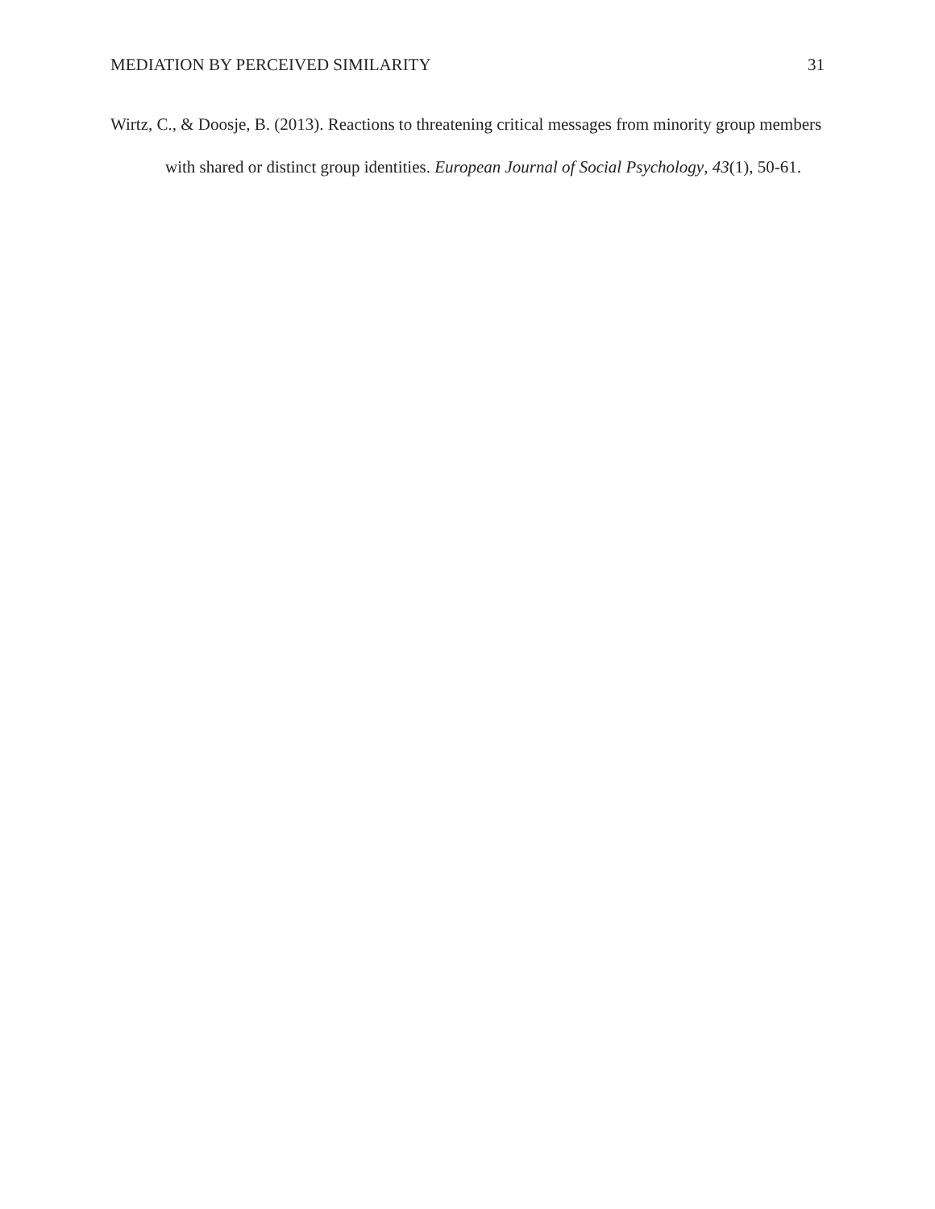MEDIATION BY PERCEIVED SIMILARITY 31
Wirtz, C., & Doosje, B. (2013). Reactions to threatening critical messages from minority group members with shared or distinct group identities. European Journal of Social Psychology, 43(1), 50-61.